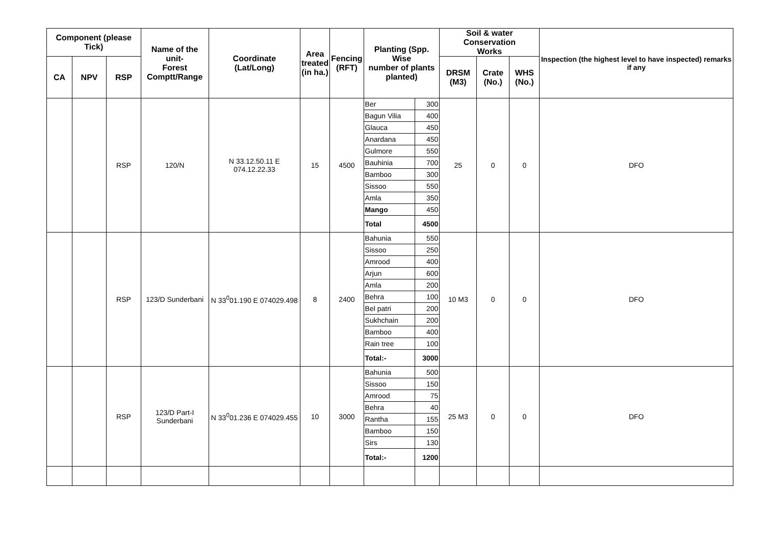| Component (please Tick) | | | Name of the unit- Forest Comptt/Range | Coordinate (Lat/Long) | Area treated (in ha.) | Fencing (RFT) | Planting (Spp. Wise number of plants planted) | | Soil & water Conservation Works | | | Inspection (the highest level to have inspected) remarks if any |
| --- | --- | --- | --- | --- | --- | --- | --- | --- | --- | --- | --- | --- |
| CA | NPV | RSP | | | | | | | DRSM (M3) | Crate (No.) | WHS (No.) | |
| | | RSP | 120/N | N 33.12.50.11 E 074.12.22.33 | 15 | 4500 | Ber | 300 | 25 | 0 | 0 | DFO |
| | | | | | | | Bagun Vilia | 400 | | | | |
| | | | | | | | Glauca | 450 | | | | |
| | | | | | | | Anardana | 450 | | | | |
| | | | | | | | Gulmore | 550 | | | | |
| | | | | | | | Bauhinia | 700 | | | | |
| | | | | | | | Bamboo | 300 | | | | |
| | | | | | | | Sissoo | 550 | | | | |
| | | | | | | | Amla | 350 | | | | |
| | | | | | | | Mango | 450 | | | | |
| | | | | | | | Total | 4500 | | | | |
| | | RSP | 123/D Sunderbani | N 33<sup>0</sup>01.190 E 074029.498 | 8 | 2400 | Bahunia | 550 | 10 M3 | 0 | 0 | DFO |
| | | | | | | | Sissoo | 250 | | | | |
| | | | | | | | Amrood | 400 | | | | |
| | | | | | | | Arjun | 600 | | | | |
| | | | | | | | Amla | 200 | | | | |
| | | | | | | | Behra | 100 | | | | |
| | | | | | | | Bel patri | 200 | | | | |
| | | | | | | | Sukhchain | 200 | | | | |
| | | | | | | | Bamboo | 400 | | | | |
| | | | | | | | Rain tree | 100 | | | | |
| | | | | | | | Total:- | 3000 | | | | |
| | | RSP | 123/D Part-I Sunderbani | N 33<sup>0</sup>01.236 E 074029.455 | 10 | 3000 | Bahunia | 500 | 25 M3 | 0 | 0 | DFO |
| | | | | | | | Sissoo | 150 | | | | |
| | | | | | | | Amrood | 75 | | | | |
| | | | | | | | Behra | 40 | | | | |
| | | | | | | | Rantha | 155 | | | | |
| | | | | | | | Bamboo | 150 | | | | |
| | | | | | | | Sirs | 130 | | | | |
| | | | | | | | Total:- | 1200 | | | | |